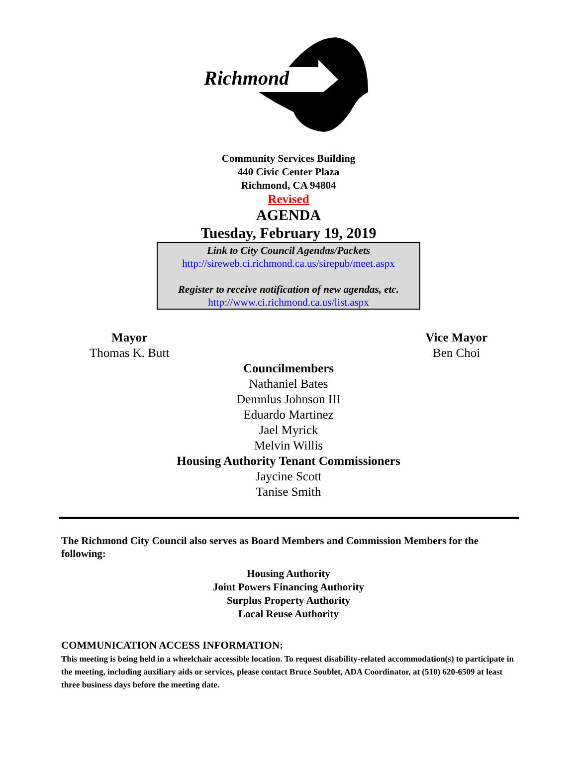Richmond
Community Services Building
440 Civic Center Plaza
Richmond, CA 94804
Revised
AGENDA
Tuesday, February 19, 2019
Link to City Council Agendas/Packets
http://sireweb.ci.richmond.ca.us/sirepub/meet.aspx
Register to receive notification of new agendas, etc.
http://www.ci.richmond.ca.us/list.aspx
Mayor
Thomas K. Butt
Vice Mayor
Ben Choi
Councilmembers
Nathaniel Bates
Demnlus Johnson III
Eduardo Martinez
Jael Myrick
Melvin Willis
Housing Authority Tenant Commissioners
Jaycine Scott
Tanise Smith
The Richmond City Council also serves as Board Members and Commission Members for the following:
Housing Authority
Joint Powers Financing Authority
Surplus Property Authority
Local Reuse Authority
COMMUNICATION ACCESS INFORMATION:
This meeting is being held in a wheelchair accessible location. To request disability-related accommodation(s) to participate in the meeting, including auxiliary aids or services, please contact Bruce Soublet, ADA Coordinator, at (510) 620-6509 at least three business days before the meeting date.